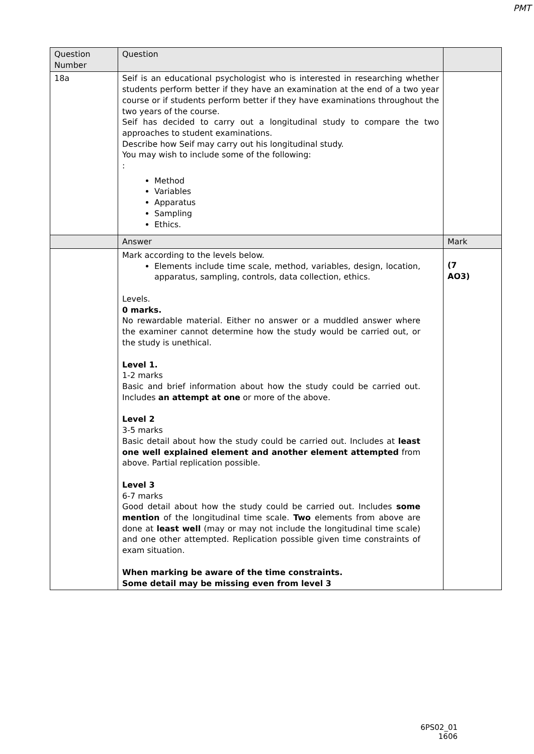PMT
| Question Number | Question | |
| --- | --- | --- |
| 18a | Seif is an educational psychologist who is interested in researching whether students perform better if they have an examination at the end of a two year course or if students perform better if they have examinations throughout the two years of the course. Seif has decided to carry out a longitudinal study to compare the two approaches to student examinations. Describe how Seif may carry out his longitudinal study. You may wish to include some of the following: : Method Variables Apparatus Sampling Ethics. | |
| | Answer | Mark |
| | Mark according to the levels below. Elements include time scale, method, variables, design, location, apparatus, sampling, controls, data collection, ethics. Levels. 0 marks. No rewardable material. Either no answer or a muddled answer where the examiner cannot determine how the study would be carried out, or the study is unethical. Level 1. 1-2 marks Basic and brief information about how the study could be carried out. Includes an attempt at one or more of the above. Level 2 3-5 marks Basic detail about how the study could be carried out. Includes at least one well explained element and another element attempted from above. Partial replication possible. Level 3 6-7 marks Good detail about how the study could be carried out. Includes some mention of the longitudinal time scale. Two elements from above are done at least well (may or may not include the longitudinal time scale) and one other attempted. Replication possible given time constraints of exam situation. When marking be aware of the time constraints. Some detail may be missing even from level 3 | (7 AO3) |
6PS02_01
1606